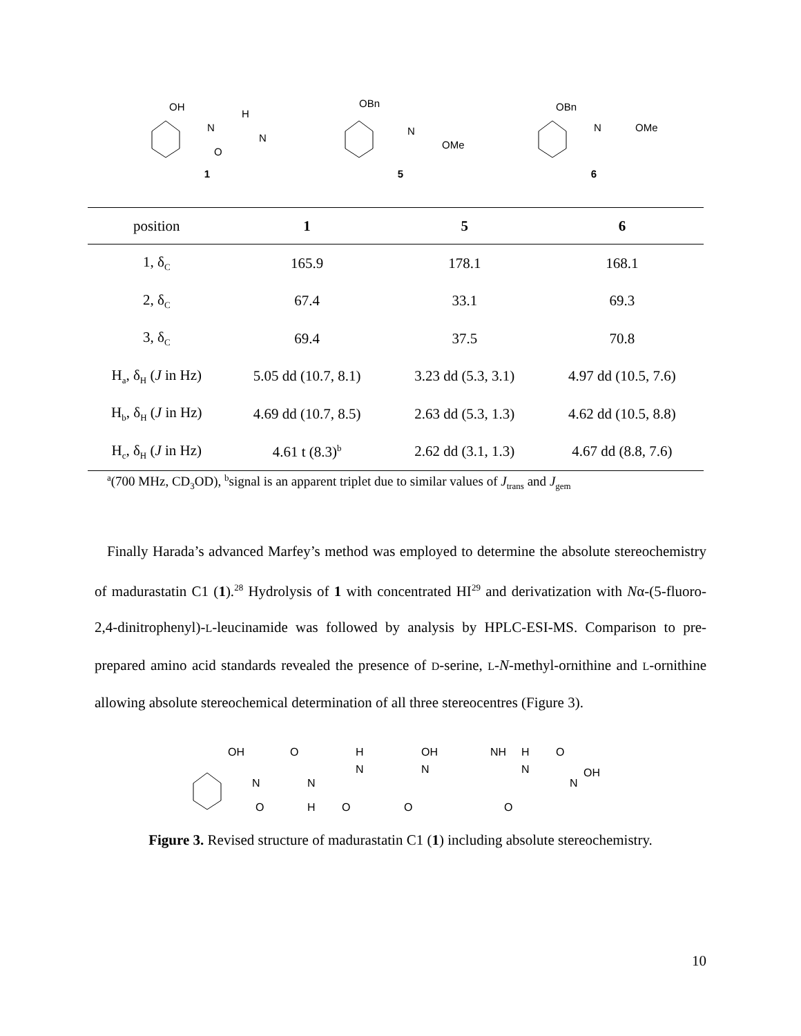OH
N
O
H
N
1
OBn
N
OMe
5
OBn
N
OMe
6
| position | 1 | 5 | 6 |
| --- | --- | --- | --- |
| 1, δ<sub>C</sub> | 165.9 | 178.1 | 168.1 |
| 2, δ<sub>C</sub> | 67.4 | 33.1 | 69.3 |
| 3, δ<sub>C</sub> | 69.4 | 37.5 | 70.8 |
| H<sub>a</sub>, δ<sub>H</sub> ( J in Hz) | 5.05 dd (10.7, 8.1) | 3.23 dd (5.3, 3.1) | 4.97 dd (10.5, 7.6) |
| H<sub>b</sub>, δ<sub>H</sub> ( J in Hz) | 4.69 dd (10.7, 8.5) | 2.63 dd (5.3, 1.3) | 4.62 dd (10.5, 8.8) |
| H<sub>c</sub>, δ<sub>H</sub> ( J in Hz) | 4.61 t (8.3)<sup>b</sup> | 2.62 dd (3.1, 1.3) | 4.67 dd (8.8, 7.6) |
<sup>a</sup> (700 MHz, CD<sub>3</sub>OD), <sup>b</sup>signal is an apparent triplet due to similar values of J<sub>trans</sub> and J<sub>gem</sub>
Finally Harada’s advanced Marfey’s method was employed to determine the absolute stereochemistry of madurastatin C1 (1).<sup>28</sup> Hydrolysis of 1 with concentrated HI<sup>29</sup> and derivatization with Nα-(5-fluoro-2,4-dinitrophenyl)-L-leucinamide was followed by analysis by HPLC-ESI-MS. Comparison to pre-prepared amino acid standards revealed the presence of D-serine, L-N-methyl-ornithine and L-ornithine allowing absolute stereochemical determination of all three stereocentres (Figure 3).
OH
N
O
O
N
H
H
N
O
OH
N
O
NH
H
N
O
O
N
OH
Figure 3. Revised structure of madurastatin C1 (1) including absolute stereochemistry.
10